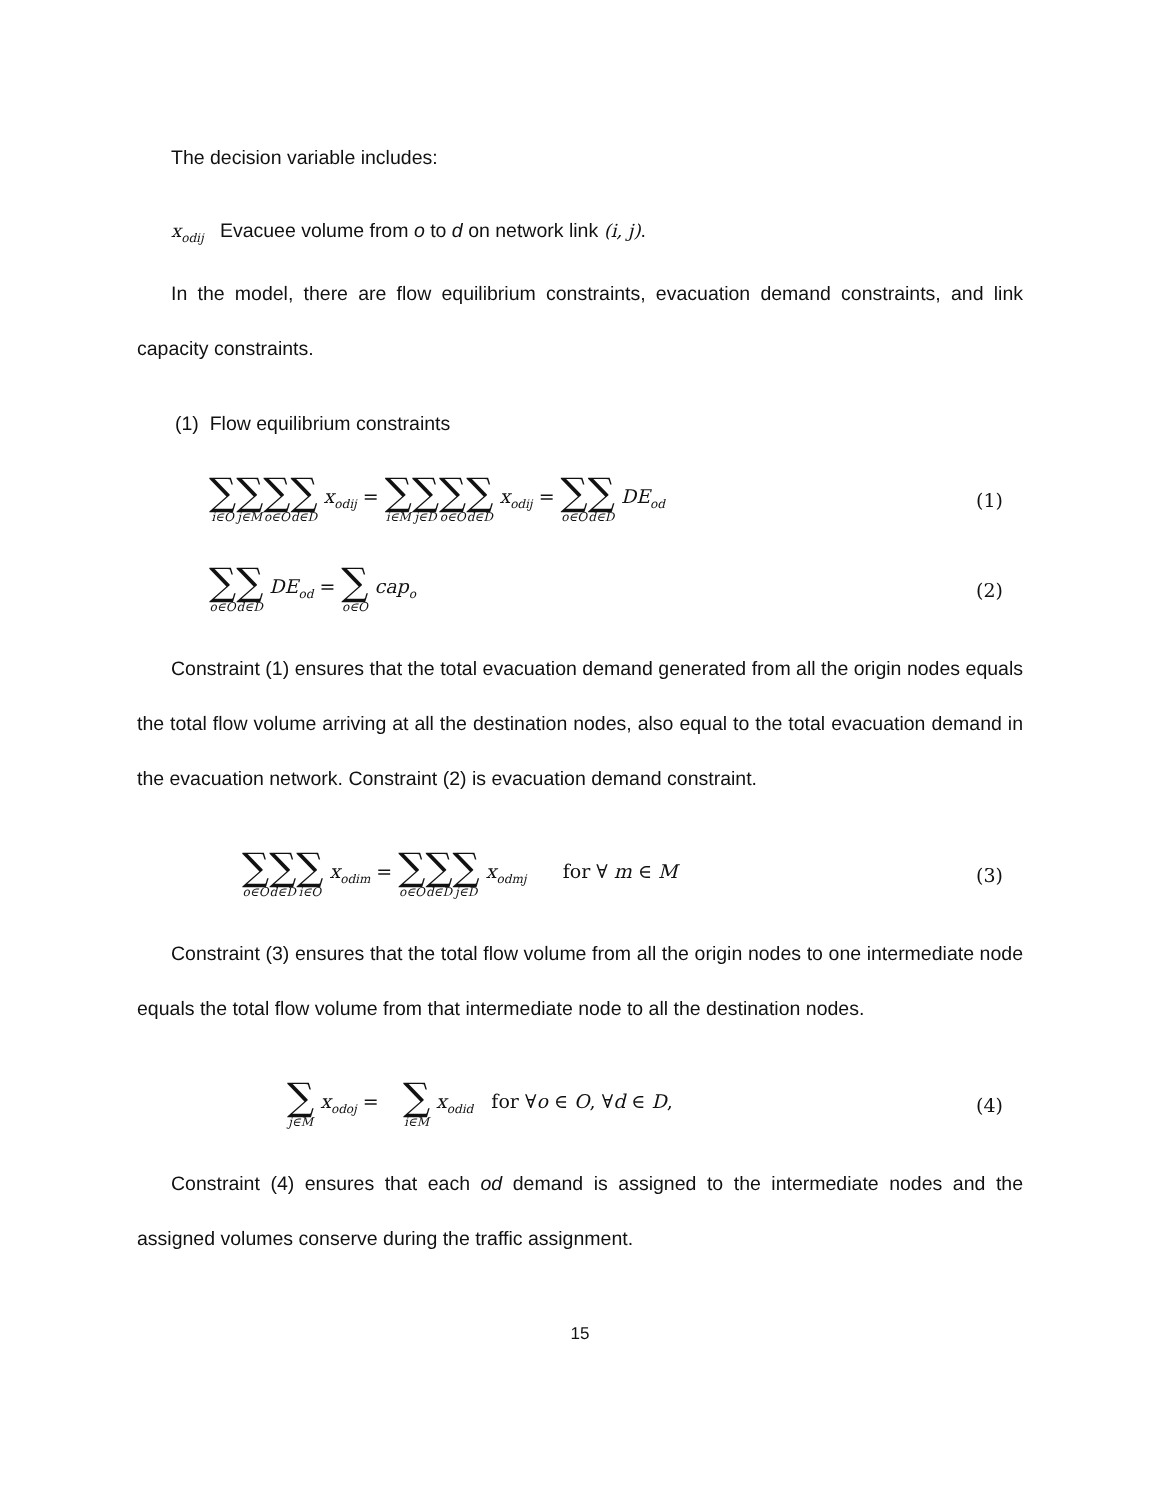The decision variable includes:
x<sub>odij</sub> Evacuee volume from o to d on network link (i, j).
In the model, there are flow equilibrium constraints, evacuation demand constraints, and link capacity constraints.
(1) Flow equilibrium constraints
∑ i∈O∑ j∈M∑ o∈O∑ d∈D x<sub>odij</sub> = ∑ i∈M∑ j∈D∑ o∈O∑ d∈D x<sub>odij</sub> = ∑ o∈O∑ d∈D DE<sub>od</sub>
(1)
∑ o∈O∑ d∈D DE<sub>od</sub> = ∑ o∈O cap<sub>o</sub>
(2)
Constraint (1) ensures that the total evacuation demand generated from all the origin nodes equals the total flow volume arriving at all the destination nodes, also equal to the total evacuation demand in the evacuation network. Constraint (2) is evacuation demand constraint.
∑ o∈O∑ d∈D∑ i∈O x<sub>odim</sub> = ∑ o∈O∑ d∈D∑ j∈D x<sub>odmj</sub> for ∀ m ∈ M
(3)
Constraint (3) ensures that the total flow volume from all the origin nodes to one intermediate node equals the total flow volume from that intermediate node to all the destination nodes.
∑ j∈M x<sub>odoj</sub> = ∑ i∈M x<sub>odid</sub> for ∀o ∈ O, ∀d ∈ D,
(4)
Constraint (4) ensures that each od demand is assigned to the intermediate nodes and the assigned volumes conserve during the traffic assignment.
15